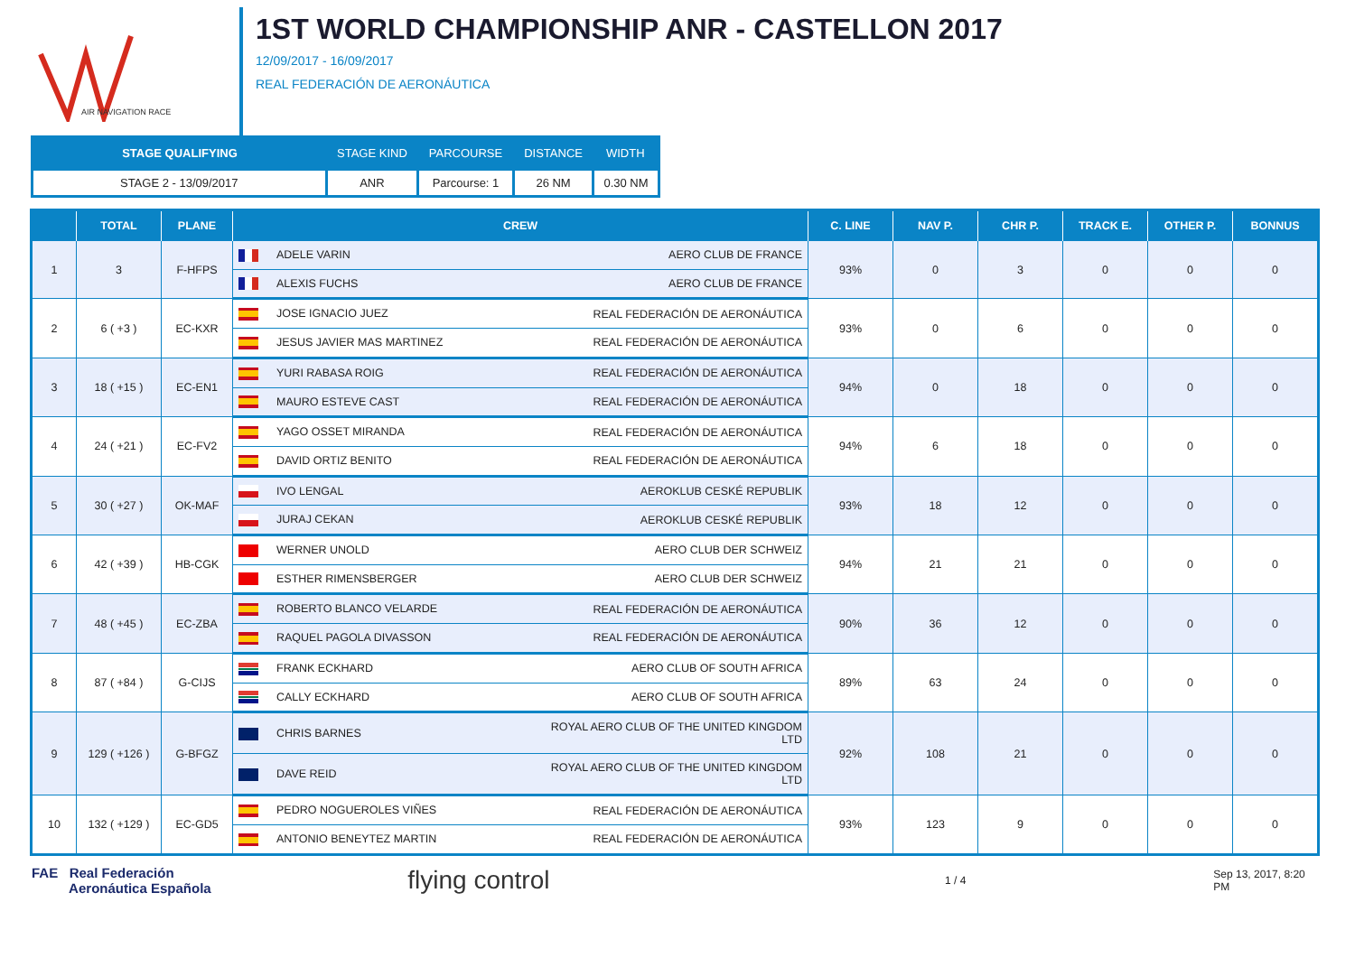AIR NAVIGATION RACE
1ST WORLD CHAMPIONSHIP ANR - CASTELLON 2017
12/09/2017 - 16/09/2017
REAL FEDERACIÓN DE AERONÁUTICA
| STAGE QUALIFYING | STAGE KIND | PARCOURSE | DISTANCE | WIDTH |
| --- | --- | --- | --- | --- |
| STAGE 2 - 13/09/2017 | ANR | Parcourse: 1 | 26 NM | 0.30 NM |
| | TOTAL | PLANE | CREW | | C. LINE | NAV P. | CHR P. | TRACK E. | OTHER P. | BONNUS |
| --- | --- | --- | --- | --- | --- | --- | --- | --- | --- | --- |
| 1 | 3 | F-HFPS | ADELE VARIN | AERO CLUB DE FRANCE | 93% | 0 | 3 | 0 | 0 | 0 |
| | | | ALEXIS FUCHS | AERO CLUB DE FRANCE | | | | | | |
| 2 | 6 ( +3 ) | EC-KXR | JOSE IGNACIO JUEZ | REAL FEDERACIÓN DE AERONÁUTICA | 93% | 0 | 6 | 0 | 0 | 0 |
| | | | JESUS JAVIER MAS MARTINEZ | REAL FEDERACIÓN DE AERONÁUTICA | | | | | | |
| 3 | 18 ( +15 ) | EC-EN1 | YURI RABASA ROIG | REAL FEDERACIÓN DE AERONÁUTICA | 94% | 0 | 18 | 0 | 0 | 0 |
| | | | MAURO ESTEVE CAST | REAL FEDERACIÓN DE AERONÁUTICA | | | | | | |
| 4 | 24 ( +21 ) | EC-FV2 | YAGO OSSET MIRANDA | REAL FEDERACIÓN DE AERONÁUTICA | 94% | 6 | 18 | 0 | 0 | 0 |
| | | | DAVID ORTIZ BENITO | REAL FEDERACIÓN DE AERONÁUTICA | | | | | | |
| 5 | 30 ( +27 ) | OK-MAF | IVO LENGAL | AEROKLUB CESKÉ REPUBLIK | 93% | 18 | 12 | 0 | 0 | 0 |
| | | | JURAJ CEKAN | AEROKLUB CESKÉ REPUBLIK | | | | | | |
| 6 | 42 ( +39 ) | HB-CGK | WERNER UNOLD | AERO CLUB DER SCHWEIZ | 94% | 21 | 21 | 0 | 0 | 0 |
| | | | ESTHER RIMENSBERGER | AERO CLUB DER SCHWEIZ | | | | | | |
| 7 | 48 ( +45 ) | EC-ZBA | ROBERTO BLANCO VELARDE | REAL FEDERACIÓN DE AERONÁUTICA | 90% | 36 | 12 | 0 | 0 | 0 |
| | | | RAQUEL PAGOLA DIVASSON | REAL FEDERACIÓN DE AERONÁUTICA | | | | | | |
| 8 | 87 ( +84 ) | G-CIJS | FRANK ECKHARD | AERO CLUB OF SOUTH AFRICA | 89% | 63 | 24 | 0 | 0 | 0 |
| | | | CALLY ECKHARD | AERO CLUB OF SOUTH AFRICA | | | | | | |
| 9 | 129 ( +126 ) | G-BFGZ | CHRIS BARNES | ROYAL AERO CLUB OF THE UNITED KINGDOM LTD | 92% | 108 | 21 | 0 | 0 | 0 |
| | | | DAVE REID | ROYAL AERO CLUB OF THE UNITED KINGDOM LTD | | | | | | |
| 10 | 132 ( +129 ) | EC-GD5 | PEDRO NOGUEROLES VIÑES | REAL FEDERACIÓN DE AERONÁUTICA | 93% | 123 | 9 | 0 | 0 | 0 |
| | | | ANTONIO BENEYTEZ MARTIN | REAL FEDERACIÓN DE AERONÁUTICA | | | | | | |
FAE Real Federación
Aeronáutica Española
flying control
1 / 4 Sep 13, 2017, 8:20 PM